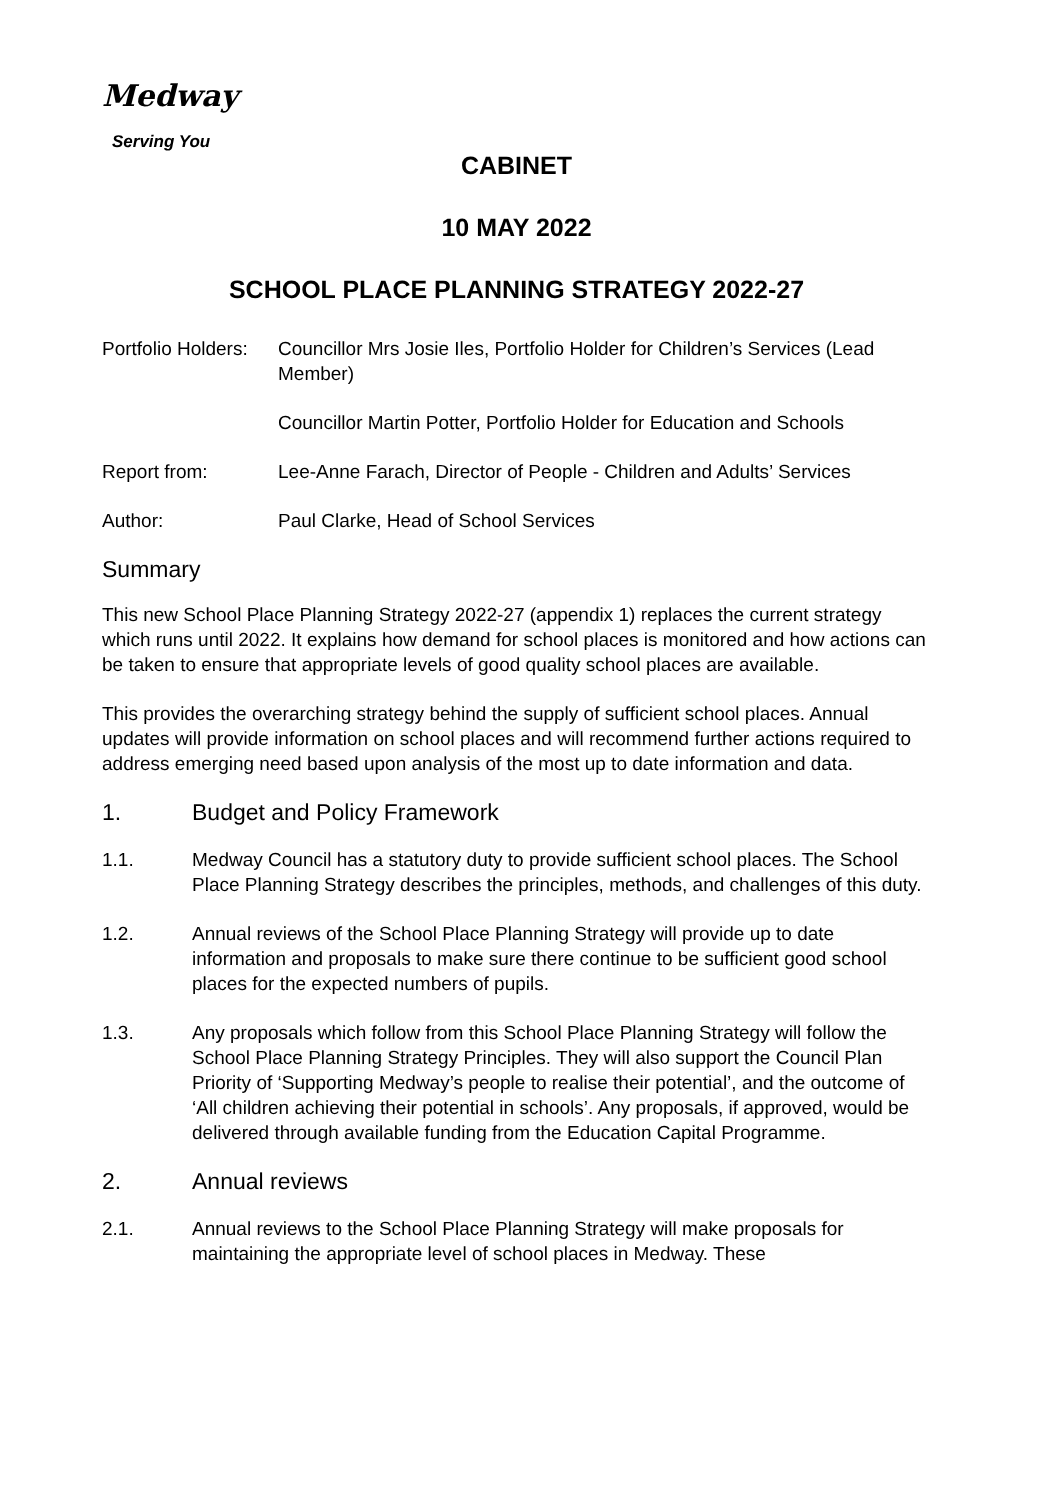Medway
Serving You
CABINET
10 MAY 2022
SCHOOL PLACE PLANNING STRATEGY 2022-27
Portfolio Holders:
Councillor Mrs Josie Iles, Portfolio Holder for Children’s Services (Lead Member)
Councillor Martin Potter, Portfolio Holder for Education and Schools
Report from: Lee-Anne Farach, Director of People - Children and Adults’ Services
Author: Paul Clarke, Head of School Services
Summary
This new School Place Planning Strategy 2022-27 (appendix 1) replaces the current strategy which runs until 2022. It explains how demand for school places is monitored and how actions can be taken to ensure that appropriate levels of good quality school places are available.
This provides the overarching strategy behind the supply of sufficient school places. Annual updates will provide information on school places and will recommend further actions required to address emerging need based upon analysis of the most up to date information and data.
1. Budget and Policy Framework
1.1. Medway Council has a statutory duty to provide sufficient school places. The School Place Planning Strategy describes the principles, methods, and challenges of this duty.
1.2. Annual reviews of the School Place Planning Strategy will provide up to date information and proposals to make sure there continue to be sufficient good school places for the expected numbers of pupils.
1.3. Any proposals which follow from this School Place Planning Strategy will follow the School Place Planning Strategy Principles. They will also support the Council Plan Priority of ‘Supporting Medway’s people to realise their potential’, and the outcome of ‘All children achieving their potential in schools’. Any proposals, if approved, would be delivered through available funding from the Education Capital Programme.
2. Annual reviews
2.1. Annual reviews to the School Place Planning Strategy will make proposals for maintaining the appropriate level of school places in Medway. These